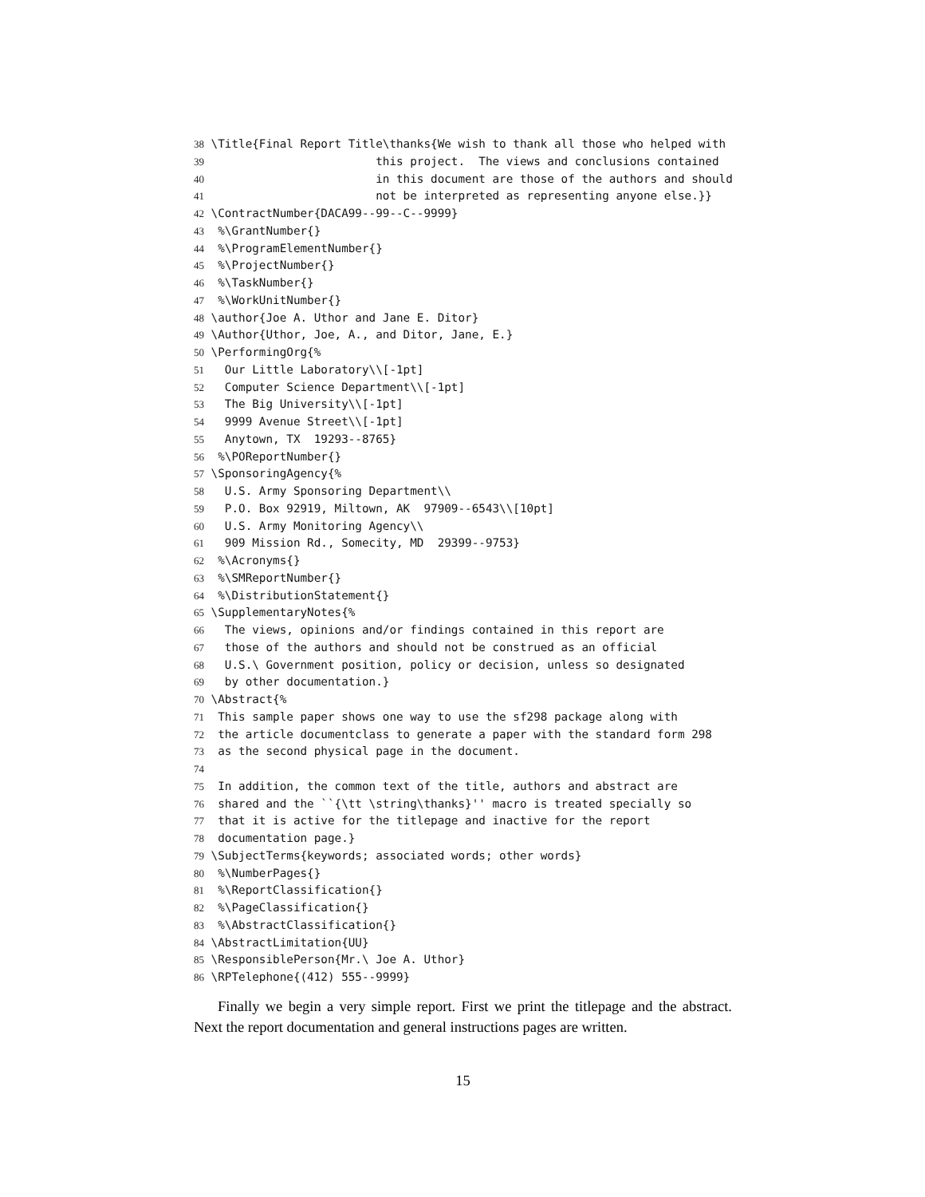38 \Title{Final Report Title\thanks{We wish to thank all those who helped with
39                         this project.  The views and conclusions contained
40                         in this document are those of the authors and should
41                         not be interpreted as representing anyone else.}}
42 \ContractNumber{DACA99--99--C--9999}
43  %\GrantNumber{}
44  %\ProgramElementNumber{}
45  %\ProjectNumber{}
46  %\TaskNumber{}
47  %\WorkUnitNumber{}
48 \author{Joe A. Uthor and Jane E. Ditor}
49 \Author{Uthor, Joe, A., and Ditor, Jane, E.}
50 \PerformingOrg{%
51   Our Little Laboratory\\[-1pt]
52   Computer Science Department\\[-1pt]
53   The Big University\\[-1pt]
54   9999 Avenue Street\\[-1pt]
55   Anytown, TX  19293--8765}
56  %\POReportNumber{}
57 \SponsoringAgency{%
58   U.S. Army Sponsoring Department\\
59   P.O. Box 92919, Miltown, AK  97909--6543\\[10pt]
60   U.S. Army Monitoring Agency\\
61   909 Mission Rd., Somecity, MD  29399--9753}
62  %\Acronyms{}
63  %\SMReportNumber{}
64  %\DistributionStatement{}
65 \SupplementaryNotes{%
66   The views, opinions and/or findings contained in this report are
67   those of the authors and should not be construed as an official
68   U.S.\ Government position, policy or decision, unless so designated
69   by other documentation.}
70 \Abstract{%
71  This sample paper shows one way to use the sf298 package along with
72  the article documentclass to generate a paper with the standard form 298
73  as the second physical page in the document.
74
75  In addition, the common text of the title, authors and abstract are
76  shared and the ``{\tt \string\thanks}'' macro is treated specially so
77  that it is active for the titlepage and inactive for the report
78  documentation page.}
79 \SubjectTerms{keywords; associated words; other words}
80  %\NumberPages{}
81  %\ReportClassification{}
82  %\PageClassification{}
83  %\AbstractClassification{}
84 \AbstractLimitation{UU}
85 \ResponsiblePerson{Mr.\ Joe A. Uthor}
86 \RPTelephone{(412) 555--9999}
Finally we begin a very simple report. First we print the titlepage and the abstract. Next the report documentation and general instructions pages are written.
15